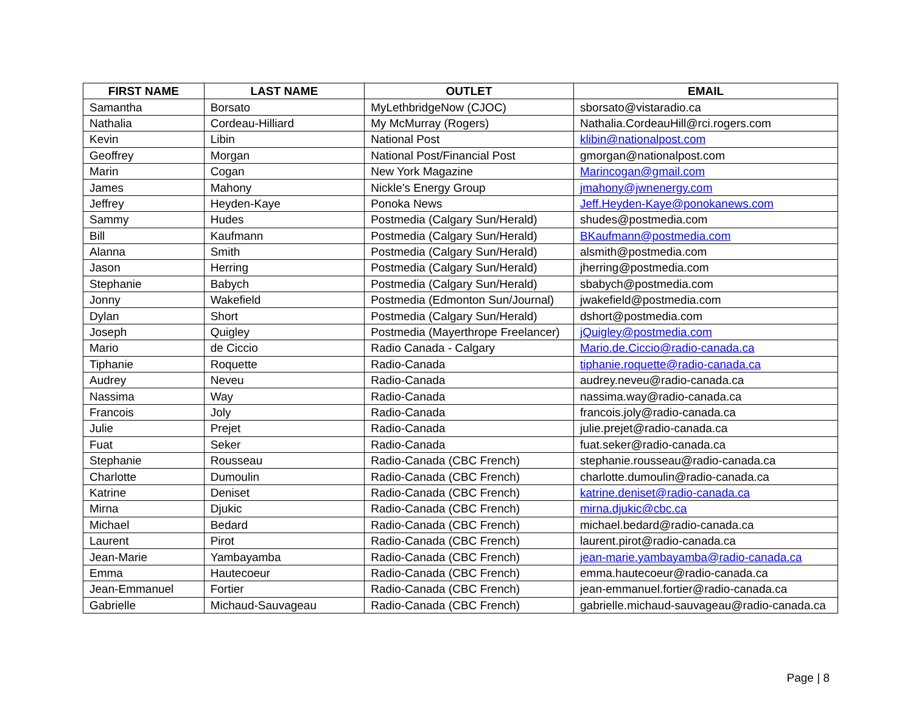| FIRST NAME | LAST NAME | OUTLET | EMAIL |
| --- | --- | --- | --- |
| Samantha | Borsato | MyLethbridgeNow (CJOC) | sborsato@vistaradio.ca |
| Nathalia | Cordeau-Hilliard | My McMurray (Rogers) | Nathalia.CordeauHill@rci.rogers.com |
| Kevin | Libin | National Post | klibin@nationalpost.com |
| Geoffrey | Morgan | National Post/Financial Post | gmorgan@nationalpost.com |
| Marin | Cogan | New York Magazine | Marincogan@gmail.com |
| James | Mahony | Nickle's Energy Group | jmahony@jwnenergy.com |
| Jeffrey | Heyden-Kaye | Ponoka News | Jeff.Heyden-Kaye@ponokanews.com |
| Sammy | Hudes | Postmedia (Calgary Sun/Herald) | shudes@postmedia.com |
| Bill | Kaufmann | Postmedia (Calgary Sun/Herald) | BKaufmann@postmedia.com |
| Alanna | Smith | Postmedia (Calgary Sun/Herald) | alsmith@postmedia.com |
| Jason | Herring | Postmedia (Calgary Sun/Herald) | jherring@postmedia.com |
| Stephanie | Babych | Postmedia (Calgary Sun/Herald) | sbabych@postmedia.com |
| Jonny | Wakefield | Postmedia (Edmonton Sun/Journal) | jwakefield@postmedia.com |
| Dylan | Short | Postmedia (Calgary Sun/Herald) | dshort@postmedia.com |
| Joseph | Quigley | Postmedia (Mayerthrope Freelancer) | jQuigley@postmedia.com |
| Mario | de Ciccio | Radio Canada - Calgary | Mario.de.Ciccio@radio-canada.ca |
| Tiphanie | Roquette | Radio-Canada | tiphanie.roquette@radio-canada.ca |
| Audrey | Neveu | Radio-Canada | audrey.neveu@radio-canada.ca |
| Nassima | Way | Radio-Canada | nassima.way@radio-canada.ca |
| Francois | Joly | Radio-Canada | francois.joly@radio-canada.ca |
| Julie | Prejet | Radio-Canada | julie.prejet@radio-canada.ca |
| Fuat | Seker | Radio-Canada | fuat.seker@radio-canada.ca |
| Stephanie | Rousseau | Radio-Canada (CBC French) | stephanie.rousseau@radio-canada.ca |
| Charlotte | Dumoulin | Radio-Canada (CBC French) | charlotte.dumoulin@radio-canada.ca |
| Katrine | Deniset | Radio-Canada (CBC French) | katrine.deniset@radio-canada.ca |
| Mirna | Djukic | Radio-Canada (CBC French) | mirna.djukic@cbc.ca |
| Michael | Bedard | Radio-Canada (CBC French) | michael.bedard@radio-canada.ca |
| Laurent | Pirot | Radio-Canada (CBC French) | laurent.pirot@radio-canada.ca |
| Jean-Marie | Yambayamba | Radio-Canada (CBC French) | jean-marie.yambayamba@radio-canada.ca |
| Emma | Hautecoeur | Radio-Canada (CBC French) | emma.hautecoeur@radio-canada.ca |
| Jean-Emmanuel | Fortier | Radio-Canada (CBC French) | jean-emmanuel.fortier@radio-canada.ca |
| Gabrielle | Michaud-Sauvageau | Radio-Canada (CBC French) | gabrielle.michaud-sauvageau@radio-canada.ca |
Page | 8